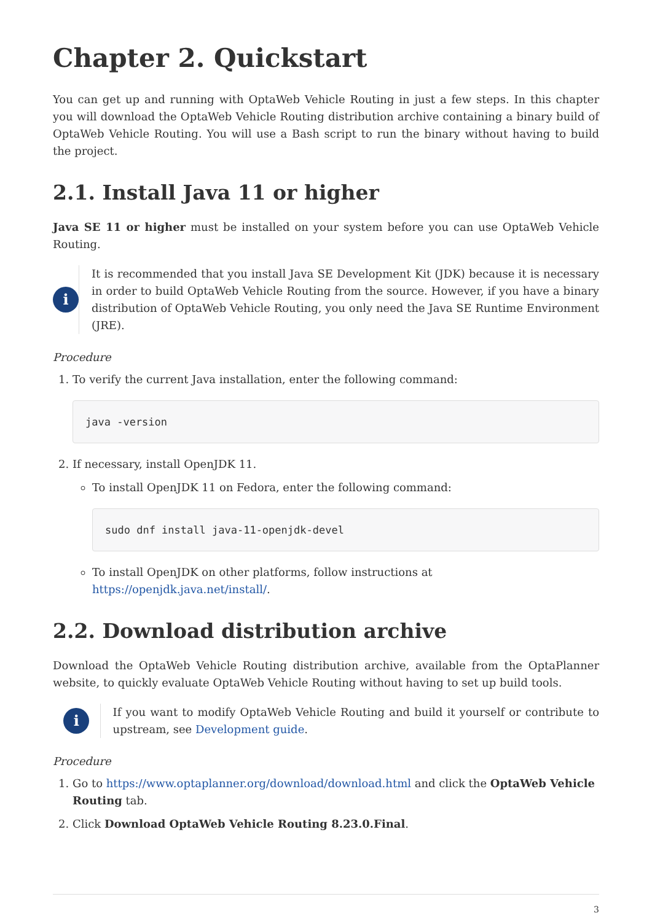Chapter 2. Quickstart
You can get up and running with OptaWeb Vehicle Routing in just a few steps. In this chapter you will download the OptaWeb Vehicle Routing distribution archive containing a binary build of OptaWeb Vehicle Routing. You will use a Bash script to run the binary without having to build the project.
2.1. Install Java 11 or higher
Java SE 11 or higher must be installed on your system before you can use OptaWeb Vehicle Routing.
i
It is recommended that you install Java SE Development Kit (JDK) because it is necessary in order to build OptaWeb Vehicle Routing from the source. However, if you have a binary distribution of OptaWeb Vehicle Routing, you only need the Java SE Runtime Environment (JRE).
Procedure
1. To verify the current Java installation, enter the following command:
java -version
2. If necessary, install OpenJDK 11.
To install OpenJDK 11 on Fedora, enter the following command:
sudo dnf install java-11-openjdk-devel
To install OpenJDK on other platforms, follow instructions at https://openjdk.java.net/install/.
2.2. Download distribution archive
Download the OptaWeb Vehicle Routing distribution archive, available from the OptaPlanner website, to quickly evaluate OptaWeb Vehicle Routing without having to set up build tools.
i
If you want to modify OptaWeb Vehicle Routing and build it yourself or contribute to upstream, see Development guide.
Procedure
1. Go to https://www.optaplanner.org/download/download.html and click the OptaWeb Vehicle Routing tab.
2. Click Download OptaWeb Vehicle Routing 8.23.0.Final.
3